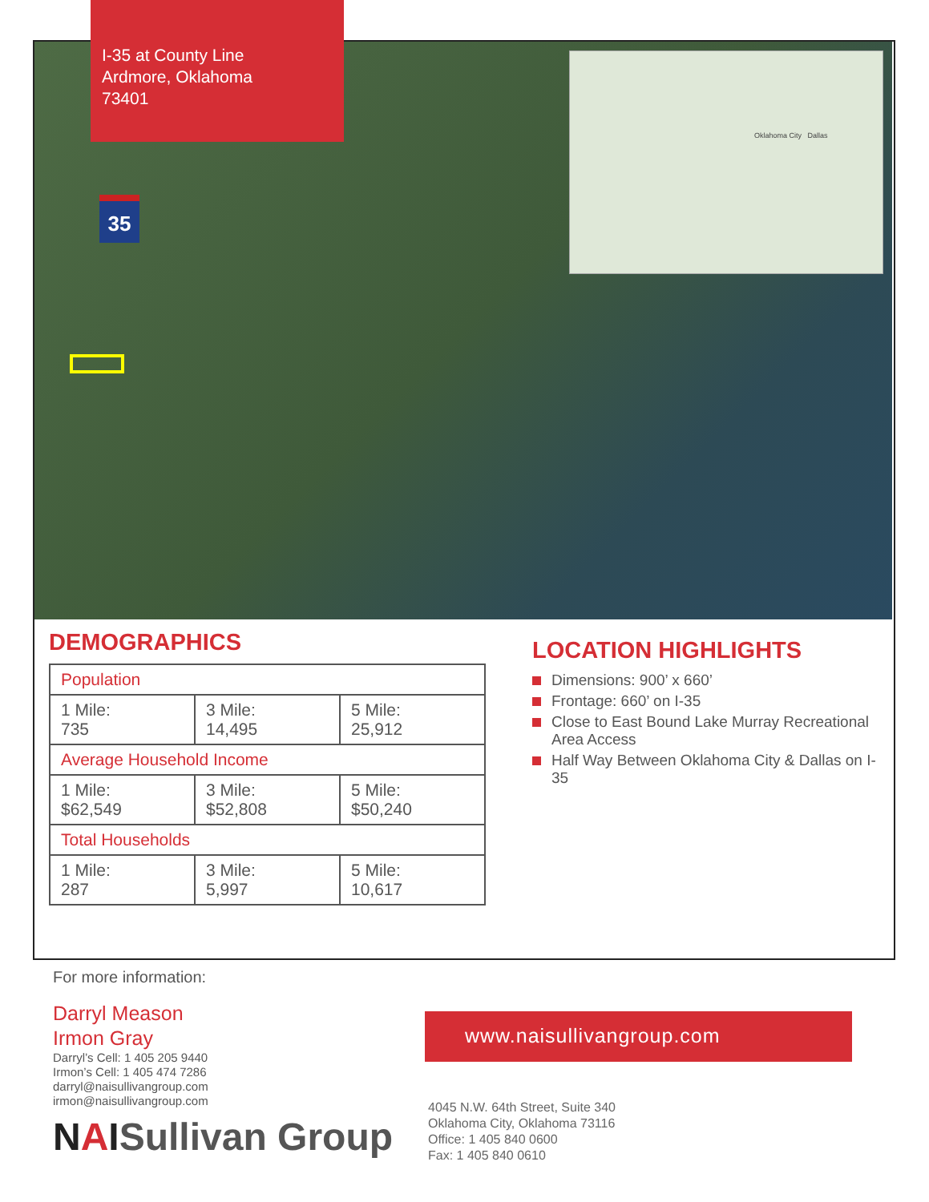I-35 at County Line
Ardmore, Oklahoma
73401
35
Oklahoma City Dallas
DEMOGRAPHICS
| Population | | |
| --- | --- | --- |
| 1 Mile: 735 | 3 Mile: 14,495 | 5 Mile: 25,912 |
| Average Household Income | | |
| 1 Mile: $62,549 | 3 Mile: $52,808 | 5 Mile: $50,240 |
| Total Households | | |
| 1 Mile: 287 | 3 Mile: 5,997 | 5 Mile: 10,617 |
LOCATION HIGHLIGHTS
Dimensions: 900’ x 660’
Frontage: 660’ on I-35
Close to East Bound Lake Murray Recreational Area Access
Half Way Between Oklahoma City & Dallas on I-35
For more information:
Darryl Meason
Irmon Gray
Darryl’s Cell: 1 405 205 9440
Irmon’s Cell: 1 405 474 7286
darryl@naisullivangroup.com
irmon@naisullivangroup.com
NAISullivan Group
www.naisullivangroup.com
4045 N.W. 64th Street, Suite 340
Oklahoma City, Oklahoma 73116
Office: 1 405 840 0600
Fax: 1 405 840 0610